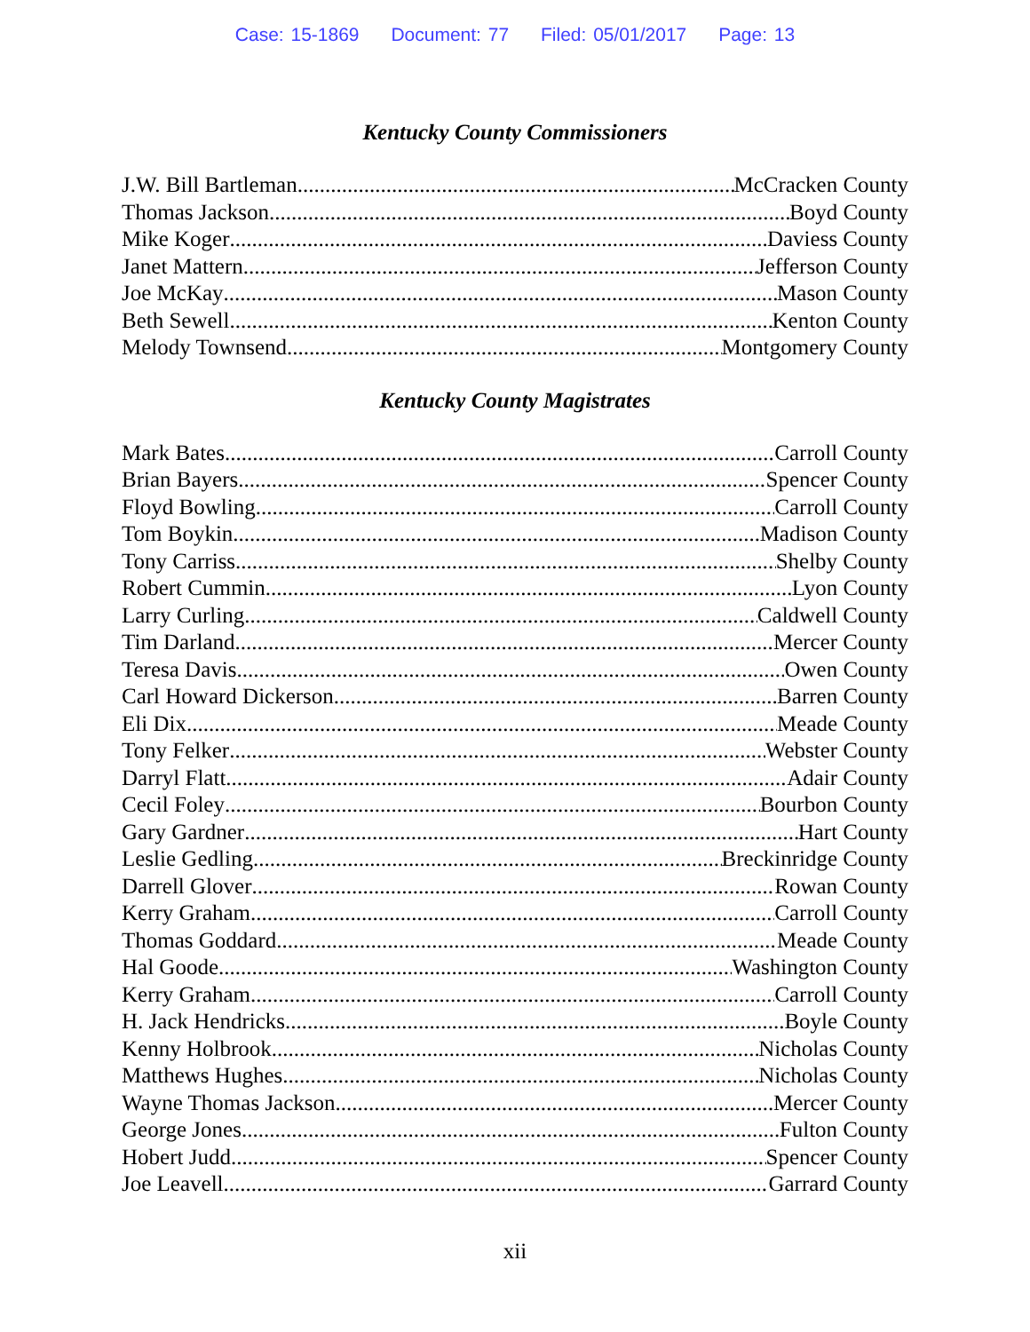Case: 15-1869 Document: 77 Filed: 05/01/2017 Page: 13
Kentucky County Commissioners
J.W. Bill Bartleman McCracken County
Thomas Jackson Boyd County
Mike Koger Daviess County
Janet Mattern Jefferson County
Joe McKay Mason County
Beth Sewell Kenton County
Melody Townsend Montgomery County
Kentucky County Magistrates
Mark Bates Carroll County
Brian Bayers Spencer County
Floyd Bowling Carroll County
Tom Boykin Madison County
Tony Carriss Shelby County
Robert Cummin Lyon County
Larry Curling Caldwell County
Tim Darland Mercer County
Teresa Davis Owen County
Carl Howard Dickerson Barren County
Eli Dix Meade County
Tony Felker Webster County
Darryl Flatt Adair County
Cecil Foley Bourbon County
Gary Gardner Hart County
Leslie Gedling Breckinridge County
Darrell Glover Rowan County
Kerry Graham Carroll County
Thomas Goddard Meade County
Hal Goode Washington County
Kerry Graham Carroll County
H. Jack Hendricks Boyle County
Kenny Holbrook Nicholas County
Matthews Hughes Nicholas County
Wayne Thomas Jackson Mercer County
George Jones Fulton County
Hobert Judd Spencer County
Joe Leavell Garrard County
xii